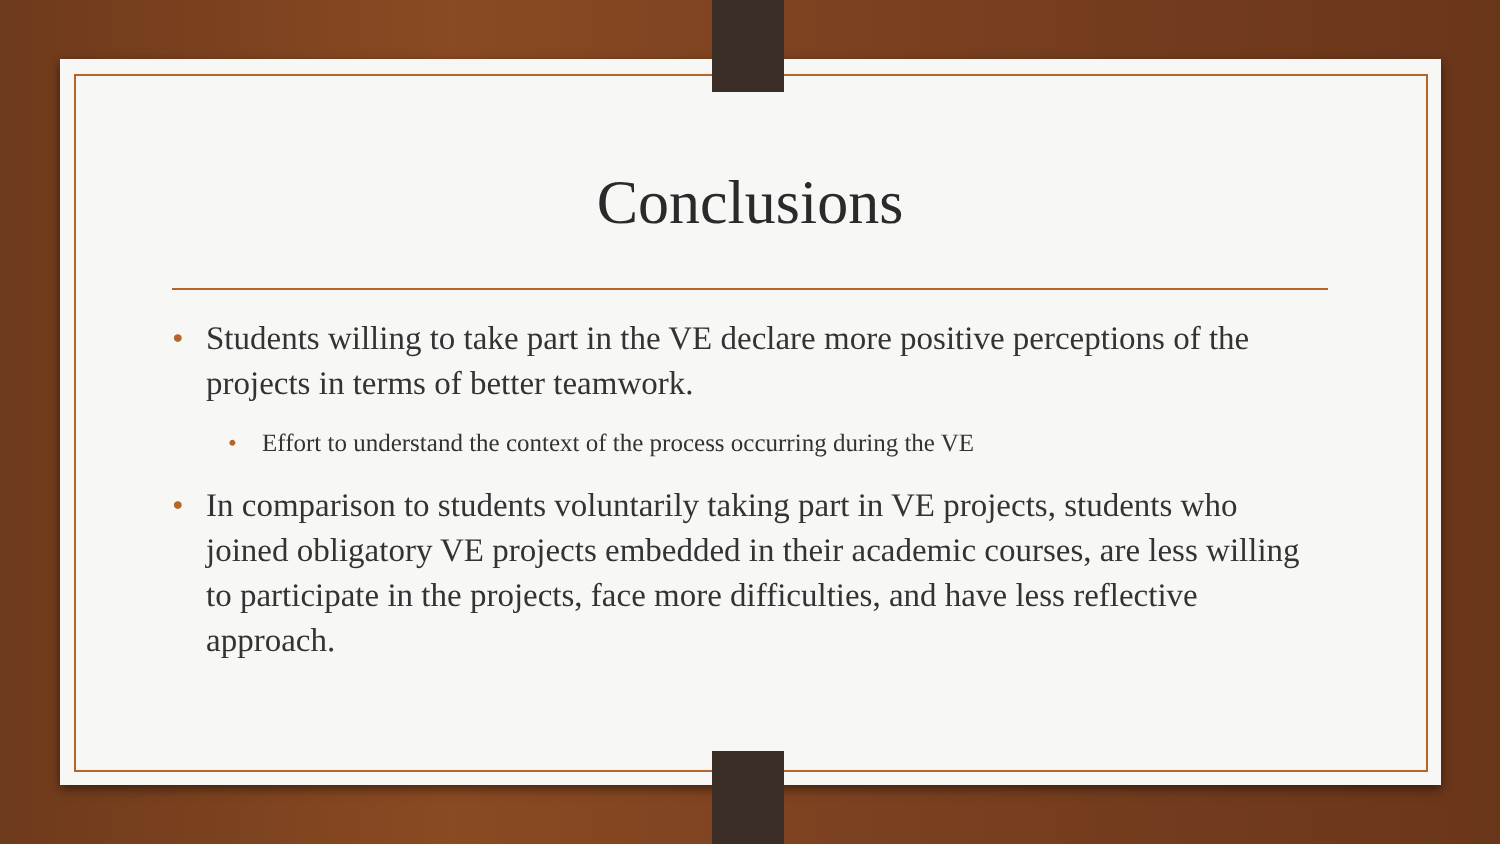Conclusions
• Students willing to take part in the VE declare more positive perceptions of the projects in terms of better teamwork.
• Effort to understand the context of the process occurring during the VE
• In comparison to students voluntarily taking part in VE projects, students who joined obligatory VE projects embedded in their academic courses, are less willing to participate in the projects, face more difficulties, and have less reflective approach.